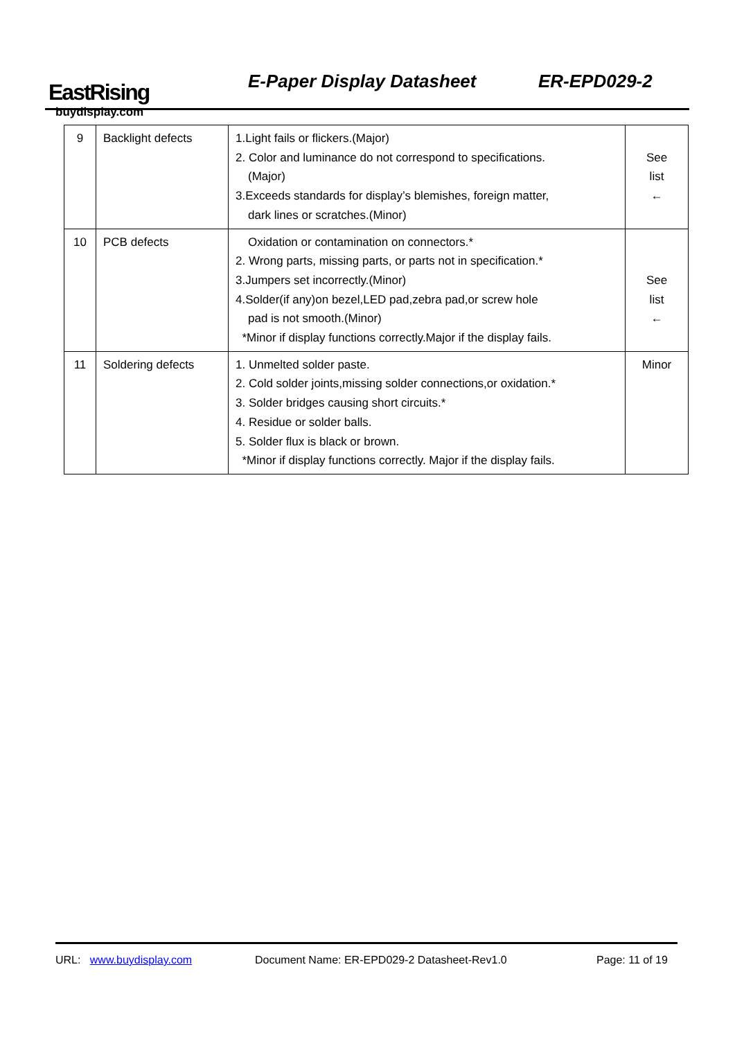EastRising
buydisplay.com
E-Paper Display Datasheet ER-EPD029-2
| 9 | Backlight defects | 1.Light fails or flickers.(Major) 2. Color and luminance do not correspond to specifications. (Major) 3.Exceeds standards for display’s blemishes, foreign matter, dark lines or scratches.(Minor) | See list ← |
| 10 | PCB defects | Oxidation or contamination on connectors.* 2. Wrong parts, missing parts, or parts not in specification.* 3.Jumpers set incorrectly.(Minor) 4.Solder(if any)on bezel,LED pad,zebra pad,or screw hole pad is not smooth.(Minor) *Minor if display functions correctly.Major if the display fails. | See list ← |
| 11 | Soldering defects | 1. Unmelted solder paste. 2. Cold solder joints,missing solder connections,or oxidation.* 3. Solder bridges causing short circuits.* 4. Residue or solder balls. 5. Solder flux is black or brown. *Minor if display functions correctly. Major if the display fails. | Minor |
URL: www.buydisplay.com Document Name: ER-EPD029-2 Datasheet-Rev1.0 Page: 11 of 19